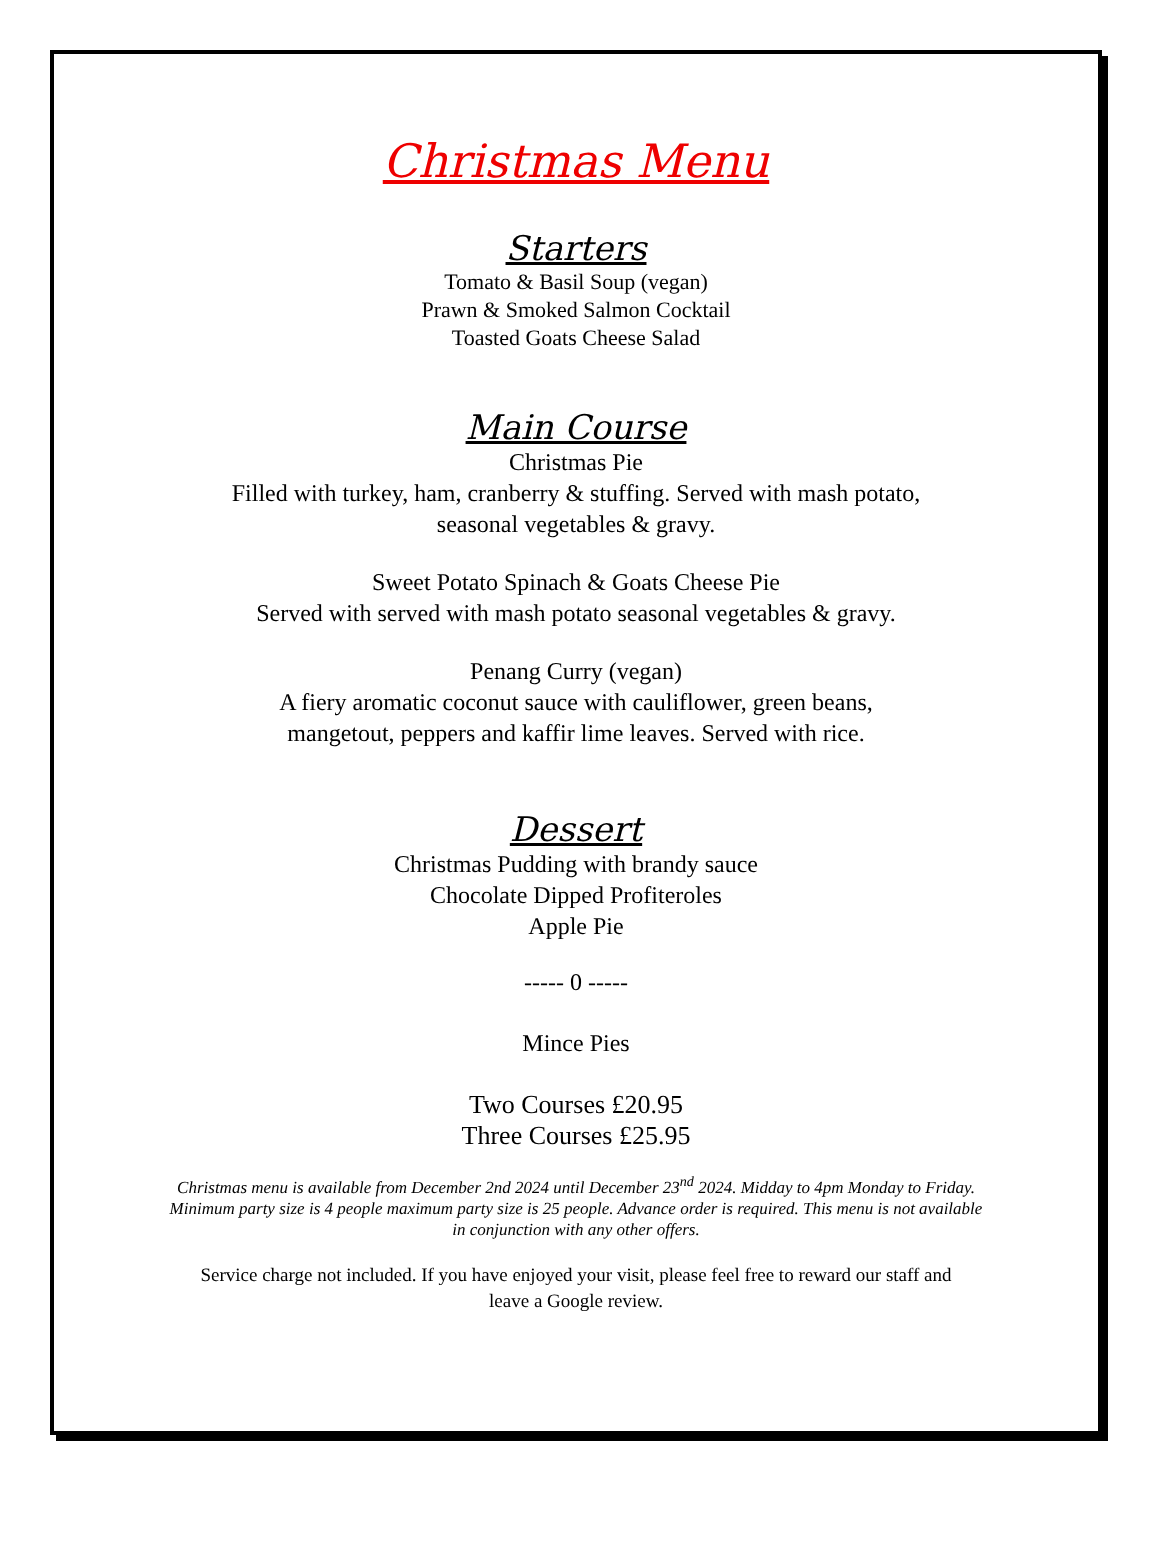Christmas Menu
Starters
Tomato & Basil Soup (vegan)
Prawn & Smoked Salmon Cocktail
Toasted Goats Cheese Salad
Main Course
Christmas Pie
Filled with turkey, ham, cranberry & stuffing. Served with mash potato,
seasonal vegetables & gravy.
Sweet Potato Spinach & Goats Cheese Pie
Served with served with mash potato seasonal vegetables & gravy.
Penang Curry (vegan)
A fiery aromatic coconut sauce with cauliflower, green beans,
mangetout, peppers and kaffir lime leaves. Served with rice.
Dessert
Christmas Pudding with brandy sauce
Chocolate Dipped Profiteroles
Apple Pie
----- 0 -----
Mince Pies
Two Courses £20.95
Three Courses £25.95
Christmas menu is available from December 2nd 2024 until December 23<sup>nd</sup> 2024. Midday to 4pm Monday to Friday. Minimum party size is 4 people maximum party size is 25 people. Advance order is required. This menu is not available in conjunction with any other offers.
Service charge not included. If you have enjoyed your visit, please feel free to reward our staff and leave a Google review.